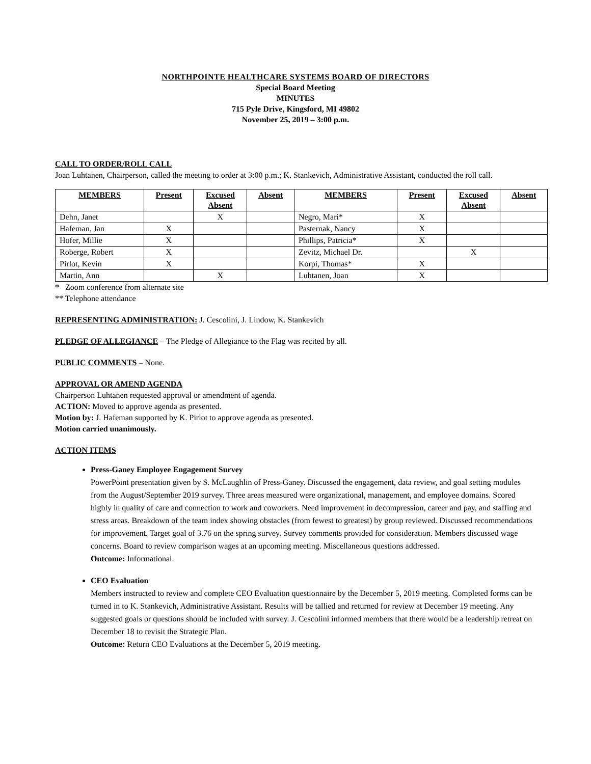NORTHPOINTE HEALTHCARE SYSTEMS BOARD OF DIRECTORS
Special Board Meeting
MINUTES
715 Pyle Drive, Kingsford, MI 49802
November 25, 2019 – 3:00 p.m.
CALL TO ORDER/ROLL CALL
Joan Luhtanen, Chairperson, called the meeting to order at 3:00 p.m.; K. Stankevich, Administrative Assistant, conducted the roll call.
| MEMBERS | Present | Excused Absent | Absent | MEMBERS | Present | Excused Absent | Absent |
| --- | --- | --- | --- | --- | --- | --- | --- |
| Dehn, Janet | | X | | Negro, Mari* | X | | |
| Hafeman, Jan | X | | | Pasternak, Nancy | X | | |
| Hofer, Millie | X | | | Phillips, Patricia* | X | | |
| Roberge, Robert | X | | | Zevitz, Michael Dr. | | X | |
| Pirlot, Kevin | X | | | Korpi, Thomas* | X | | |
| Martin, Ann | | X | | Luhtanen, Joan | X | | |
* Zoom conference from alternate site
** Telephone attendance
REPRESENTING ADMINISTRATION: J. Cescolini, J. Lindow, K. Stankevich
PLEDGE OF ALLEGIANCE – The Pledge of Allegiance to the Flag was recited by all.
PUBLIC COMMENTS – None.
APPROVAL OR AMEND AGENDA
Chairperson Luhtanen requested approval or amendment of agenda.
ACTION: Moved to approve agenda as presented.
Motion by: J. Hafeman supported by K. Pirlot to approve agenda as presented.
Motion carried unanimously.
ACTION ITEMS
Press-Ganey Employee Engagement Survey
PowerPoint presentation given by S. McLaughlin of Press-Ganey. Discussed the engagement, data review, and goal setting modules from the August/September 2019 survey. Three areas measured were organizational, management, and employee domains. Scored highly in quality of care and connection to work and coworkers. Need improvement in decompression, career and pay, and staffing and stress areas. Breakdown of the team index showing obstacles (from fewest to greatest) by group reviewed. Discussed recommendations for improvement. Target goal of 3.76 on the spring survey. Survey comments provided for consideration. Members discussed wage concerns. Board to review comparison wages at an upcoming meeting. Miscellaneous questions addressed.
Outcome: Informational.
CEO Evaluation
Members instructed to review and complete CEO Evaluation questionnaire by the December 5, 2019 meeting. Completed forms can be turned in to K. Stankevich, Administrative Assistant. Results will be tallied and returned for review at December 19 meeting. Any suggested goals or questions should be included with survey. J. Cescolini informed members that there would be a leadership retreat on December 18 to revisit the Strategic Plan.
Outcome: Return CEO Evaluations at the December 5, 2019 meeting.